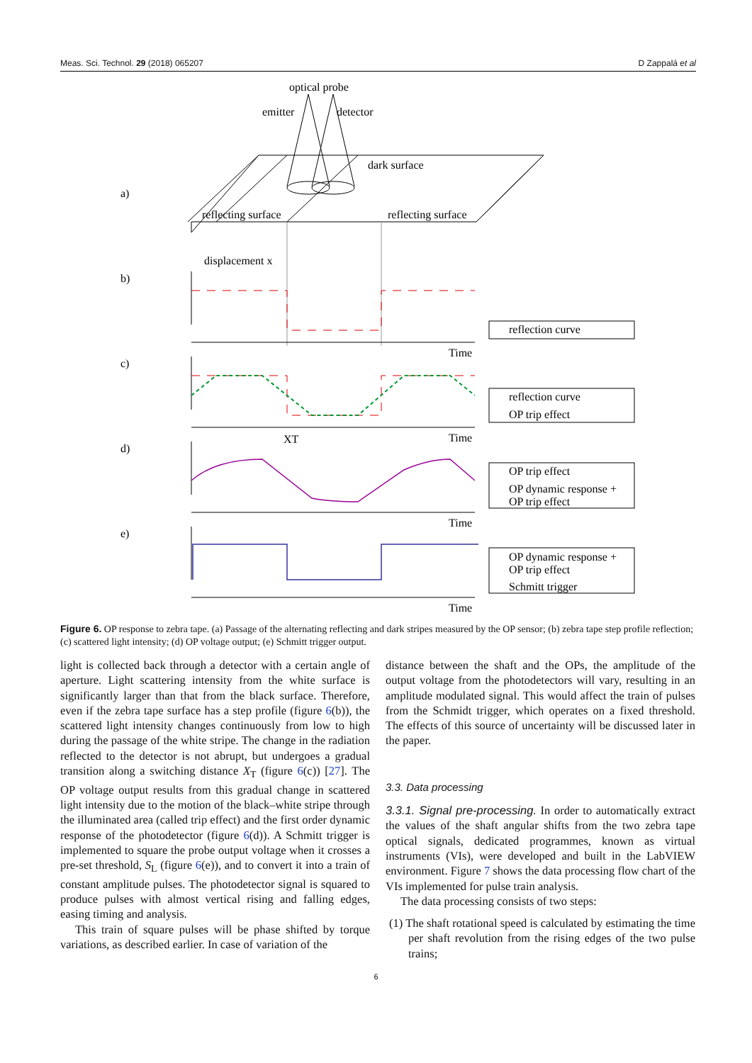Meas. Sci. Technol. 29 (2018) 065207 D Zappalá et al
optical probe
emitter
detector
dark surface
reflecting surface
reflecting surface
displacement x
a)
b)
c)
d)
e)
Time
Time
Time
Time
XT
reflection curve
reflection curve
OP trip effect
OP trip effect
OP dynamic response +
OP trip effect
OP dynamic response +
OP trip effect
Schmitt trigger
Figure 6. OP response to zebra tape. (a) Passage of the alternating reflecting and dark stripes measured by the OP sensor; (b) zebra tape step profile reflection; (c) scattered light intensity; (d) OP voltage output; (e) Schmitt trigger output.
light is collected back through a detector with a certain angle of aperture. Light scattering intensity from the white surface is significantly larger than that from the black surface. Therefore, even if the zebra tape surface has a step profile (figure 6(b)), the scattered light intensity changes continuously from low to high during the passage of the white stripe. The change in the radiation reflected to the detector is not abrupt, but undergoes a gradual transition along a switching distance X<sub>T</sub> (figure 6(c)) [27]. The OP voltage output results from this gradual change in scattered light intensity due to the motion of the black–white stripe through the illuminated area (called trip effect) and the first order dynamic response of the photodetector (figure 6(d)). A Schmitt trigger is implemented to square the probe output voltage when it crosses a pre-set threshold, S<sub>L</sub> (figure 6(e)), and to convert it into a train of constant amplitude pulses. The photodetector signal is squared to produce pulses with almost vertical rising and falling edges, easing timing and analysis.
This train of square pulses will be phase shifted by torque variations, as described earlier. In case of variation of the
distance between the shaft and the OPs, the amplitude of the output voltage from the photodetectors will vary, resulting in an amplitude modulated signal. This would affect the train of pulses from the Schmidt trigger, which operates on a fixed threshold. The effects of this source of uncertainty will be discussed later in the paper.
3.3. Data processing
3.3.1. Signal pre-processing. In order to automatically extract the values of the shaft angular shifts from the two zebra tape optical signals, dedicated programmes, known as virtual instruments (VIs), were developed and built in the LabVIEW environment. Figure 7 shows the data processing flow chart of the VIs implemented for pulse train analysis.
The data processing consists of two steps:
(1) The shaft rotational speed is calculated by estimating the time per shaft revolution from the rising edges of the two pulse trains;
6